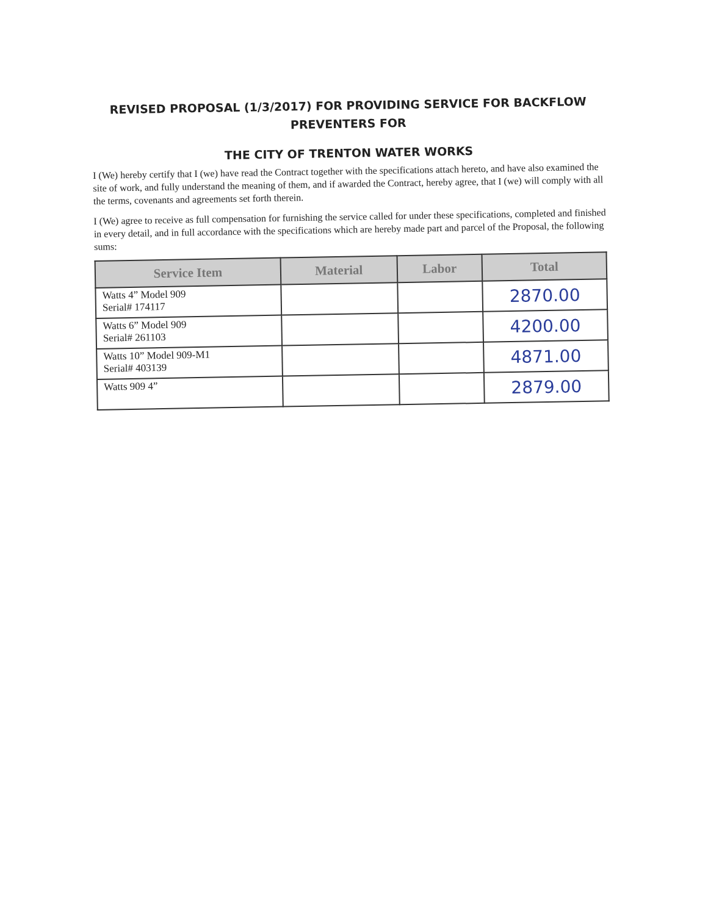REVISED PROPOSAL (1/3/2017) FOR PROVIDING SERVICE FOR BACKFLOW
PREVENTERS FOR
THE CITY OF TRENTON WATER WORKS
I (We) hereby certify that I (we) have read the Contract together with the specifications attach hereto, and have also examined the site of work, and fully understand the meaning of them, and if awarded the Contract, hereby agree, that I (we) will comply with all the terms, covenants and agreements set forth therein.
I (We) agree to receive as full compensation for furnishing the service called for under these specifications, completed and finished in every detail, and in full accordance with the specifications which are hereby made part and parcel of the Proposal, the following sums:
| Service Item | Material | Labor | Total |
| --- | --- | --- | --- |
| Watts 4” Model 909 Serial# 174117 | | | 2870.00 |
| Watts 6” Model 909 Serial# 261103 | | | 4200.00 |
| Watts 10” Model 909-M1 Serial# 403139 | | | 4871.00 |
| Watts 909 4” | | | 2879.00 |